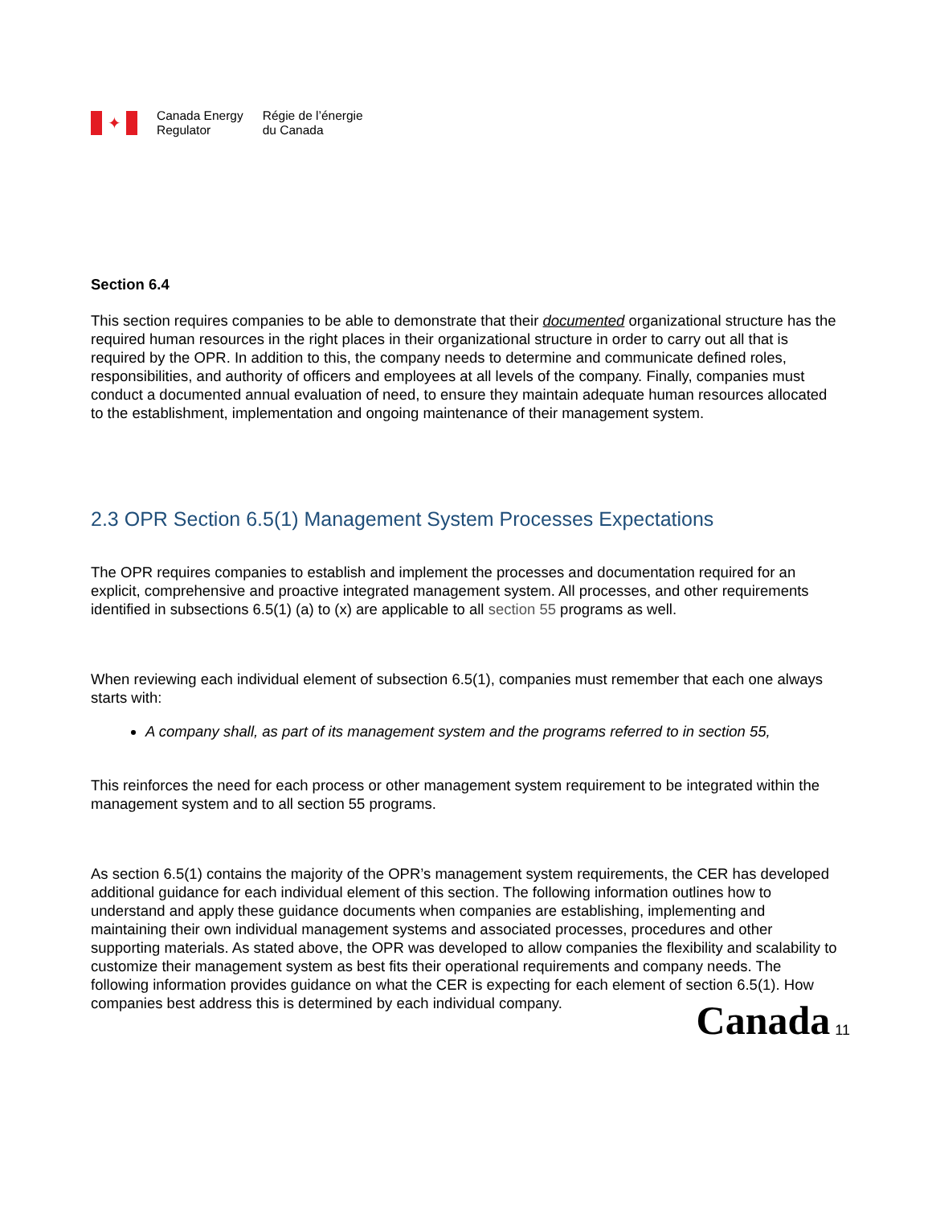✦
Canada Energy
Regulator
Régie de l’énergie
du Canada
Section 6.4
This section requires companies to be able to demonstrate that their documented organizational structure has the required human resources in the right places in their organizational structure in order to carry out all that is required by the OPR. In addition to this, the company needs to determine and communicate defined roles, responsibilities, and authority of officers and employees at all levels of the company. Finally, companies must conduct a documented annual evaluation of need, to ensure they maintain adequate human resources allocated to the establishment, implementation and ongoing maintenance of their management system.
2.3 OPR Section 6.5(1) Management System Processes Expectations
The OPR requires companies to establish and implement the processes and documentation required for an explicit, comprehensive and proactive integrated management system. All processes, and other requirements identified in subsections 6.5(1) (a) to (x) are applicable to all section 55 programs as well.
When reviewing each individual element of subsection 6.5(1), companies must remember that each one always starts with:
A company shall, as part of its management system and the programs referred to in section 55,
This reinforces the need for each process or other management system requirement to be integrated within the management system and to all section 55 programs.
As section 6.5(1) contains the majority of the OPR’s management system requirements, the CER has developed additional guidance for each individual element of this section. The following information outlines how to understand and apply these guidance documents when companies are establishing, implementing and maintaining their own individual management systems and associated processes, procedures and other supporting materials. As stated above, the OPR was developed to allow companies the flexibility and scalability to customize their management system as best fits their operational requirements and company needs. The following information provides guidance on what the CER is expecting for each element of section 6.5(1). How companies best address this is determined by each individual company.
Canada 11